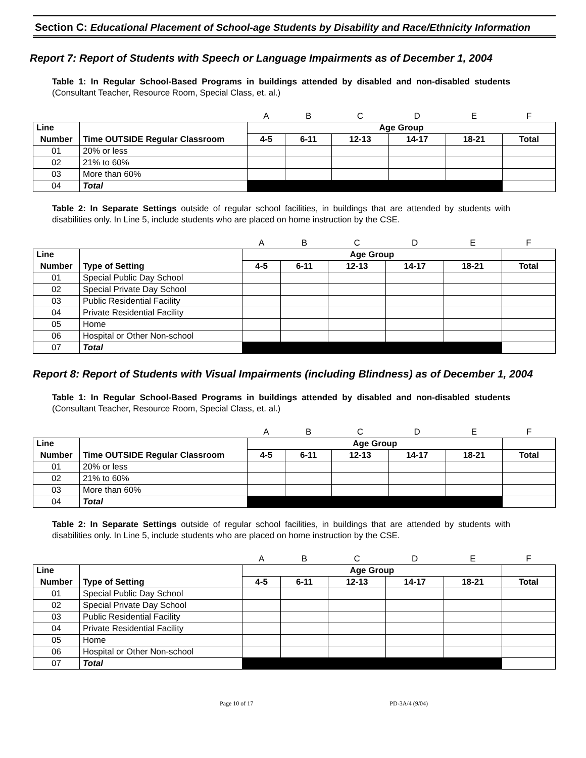Section C: Educational Placement of School-age Students by Disability and Race/Ethnicity Information
Report 7: Report of Students with Speech or Language Impairments as of December 1, 2004
Table 1: In Regular School-Based Programs in buildings attended by disabled and non-disabled students (Consultant Teacher, Resource Room, Special Class, et. al.)
| | | A | B | C | D | E | F |
| Line | | Age Group | | | | | |
| Number | Time OUTSIDE Regular Classroom | 4-5 | 6-11 | 12-13 | 14-17 | 18-21 | Total |
| 01 | 20% or less | | | | | | |
| 02 | 21% to 60% | | | | | | |
| 03 | More than 60% | | | | | | |
| 04 | Total | | | | | | |
Table 2: In Separate Settings outside of regular school facilities, in buildings that are attended by students with disabilities only. In Line 5, include students who are placed on home instruction by the CSE.
| | | A | B | C | D | E | F |
| Line | | Age Group | | | | | |
| Number | Type of Setting | 4-5 | 6-11 | 12-13 | 14-17 | 18-21 | Total |
| 01 | Special Public Day School | | | | | | |
| 02 | Special Private Day School | | | | | | |
| 03 | Public Residential Facility | | | | | | |
| 04 | Private Residential Facility | | | | | | |
| 05 | Home | | | | | | |
| 06 | Hospital or Other Non-school | | | | | | |
| 07 | Total | | | | | | |
Report 8: Report of Students with Visual Impairments (including Blindness) as of December 1, 2004
Table 1: In Regular School-Based Programs in buildings attended by disabled and non-disabled students (Consultant Teacher, Resource Room, Special Class, et. al.)
| | | A | B | C | D | E | F |
| Line | | Age Group | | | | | |
| Number | Time OUTSIDE Regular Classroom | 4-5 | 6-11 | 12-13 | 14-17 | 18-21 | Total |
| 01 | 20% or less | | | | | | |
| 02 | 21% to 60% | | | | | | |
| 03 | More than 60% | | | | | | |
| 04 | Total | | | | | | |
Table 2: In Separate Settings outside of regular school facilities, in buildings that are attended by students with disabilities only. In Line 5, include students who are placed on home instruction by the CSE.
| | | A | B | C | D | E | F |
| Line | | Age Group | | | | | |
| Number | Type of Setting | 4-5 | 6-11 | 12-13 | 14-17 | 18-21 | Total |
| 01 | Special Public Day School | | | | | | |
| 02 | Special Private Day School | | | | | | |
| 03 | Public Residential Facility | | | | | | |
| 04 | Private Residential Facility | | | | | | |
| 05 | Home | | | | | | |
| 06 | Hospital or Other Non-school | | | | | | |
| 07 | Total | | | | | | |
Page 10 of 17 PD-3A/4 (9/04)